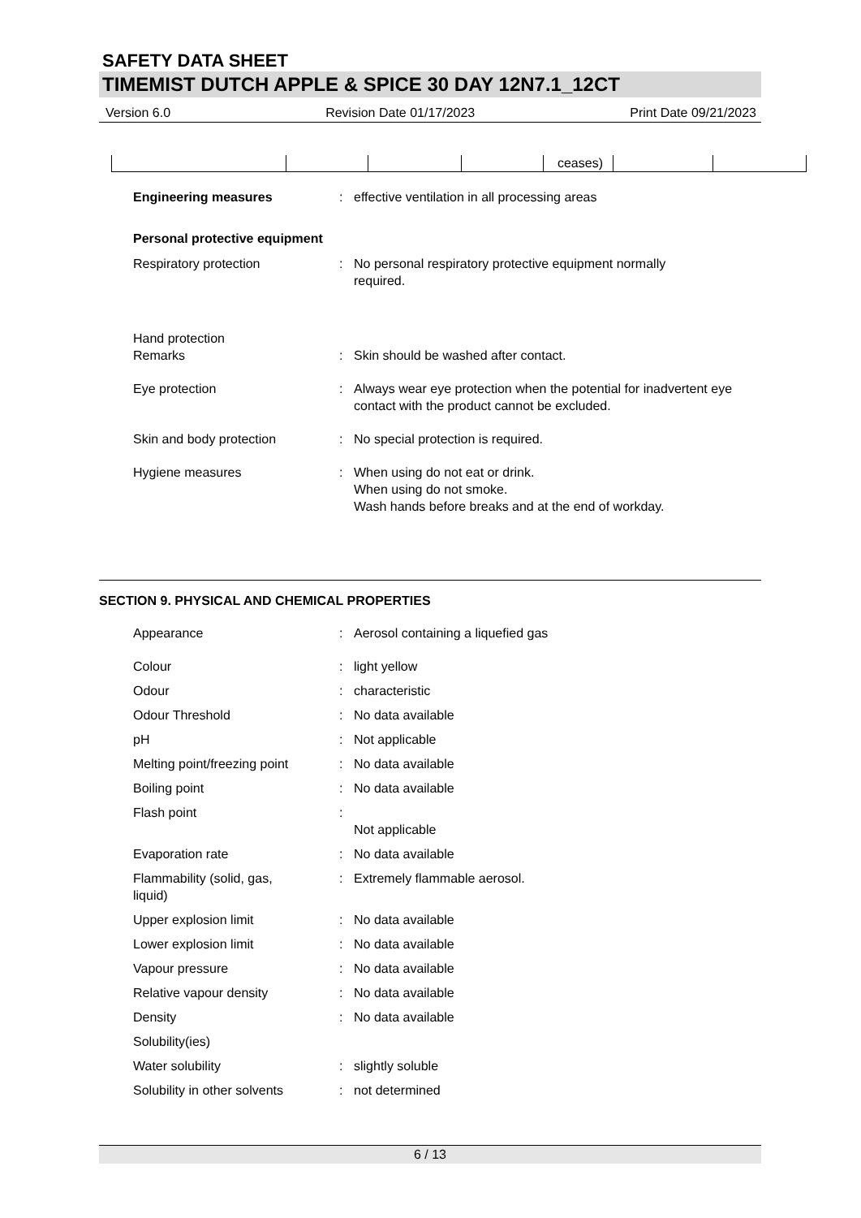SAFETY DATA SHEET
TIMEMIST DUTCH APPLE & SPICE 30 DAY 12N7.1_12CT
Version 6.0 Revision Date 01/17/2023 Print Date 09/21/2023
| | | | | ceases) | | |
| Engineering measures | : | effective ventilation in all processing areas |
| Personal protective equipment | | |
| Respiratory protection | : | No personal respiratory protective equipment normally required. |
| Hand protection | | |
| Remarks | : | Skin should be washed after contact. |
| Eye protection | : | Always wear eye protection when the potential for inadvertent eye contact with the product cannot be excluded. |
| Skin and body protection | : | No special protection is required. |
| Hygiene measures | : | When using do not eat or drink. When using do not smoke. Wash hands before breaks and at the end of workday. |
SECTION 9. PHYSICAL AND CHEMICAL PROPERTIES
| Appearance | : | Aerosol containing a liquefied gas |
| Colour | : | light yellow |
| Odour | : | characteristic |
| Odour Threshold | : | No data available |
| pH | : | Not applicable |
| Melting point/freezing point | : | No data available |
| Boiling point | : | No data available |
| Flash point | : | Not applicable |
| Evaporation rate | : | No data available |
| Flammability (solid, gas, liquid) | : | Extremely flammable aerosol. |
| Upper explosion limit | : | No data available |
| Lower explosion limit | : | No data available |
| Vapour pressure | : | No data available |
| Relative vapour density | : | No data available |
| Density | : | No data available |
| Solubility(ies) | | |
| Water solubility | : | slightly soluble |
| Solubility in other solvents | : | not determined |
6 / 13